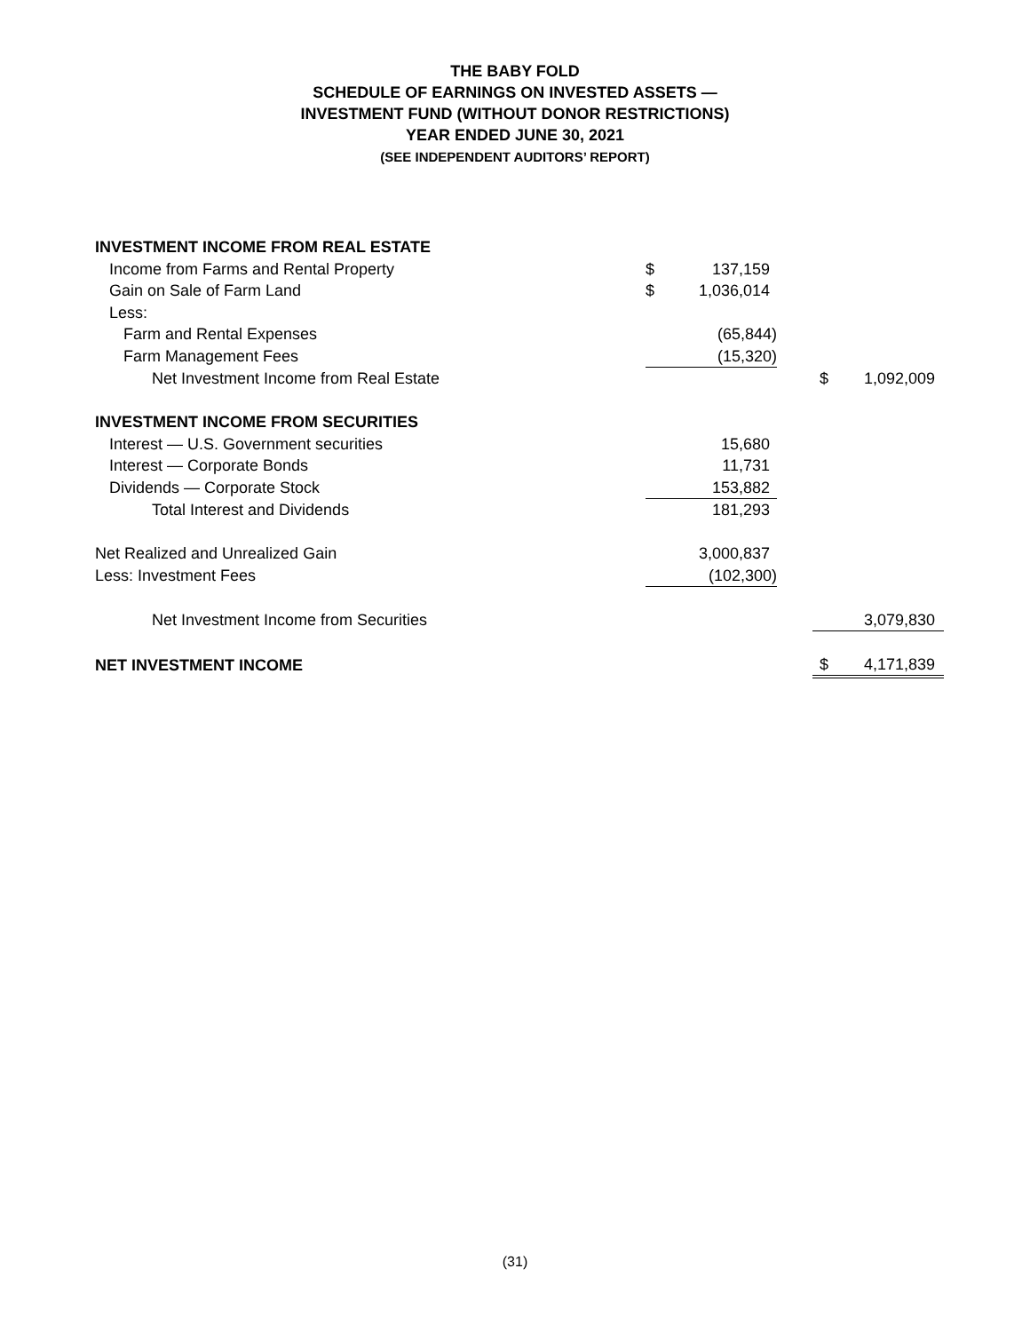THE BABY FOLD
SCHEDULE OF EARNINGS ON INVESTED ASSETS —
INVESTMENT FUND (WITHOUT DONOR RESTRICTIONS)
YEAR ENDED JUNE 30, 2021
(SEE INDEPENDENT AUDITORS’ REPORT)
| INVESTMENT INCOME FROM REAL ESTATE | | | | | |
| Income from Farms and Rental Property | $ | 137,159 | | | |
| Gain on Sale of Farm Land | $ | 1,036,014 | | | |
| Less: | | | | | |
| Farm and Rental Expenses | | (65,844) | | | |
| Farm Management Fees | | (15,320) | | | |
| Net Investment Income from Real Estate | | | | $ | 1,092,009 |
| INVESTMENT INCOME FROM SECURITIES | | | | | |
| Interest — U.S. Government securities | | 15,680 | | | |
| Interest — Corporate Bonds | | 11,731 | | | |
| Dividends — Corporate Stock | | 153,882 | | | |
| Total Interest and Dividends | | 181,293 | | | |
| Net Realized and Unrealized Gain | | 3,000,837 | | | |
| Less: Investment Fees | | (102,300) | | | |
| Net Investment Income from Securities | | | | | 3,079,830 |
| NET INVESTMENT INCOME | | | | $ | 4,171,839 |
(31)